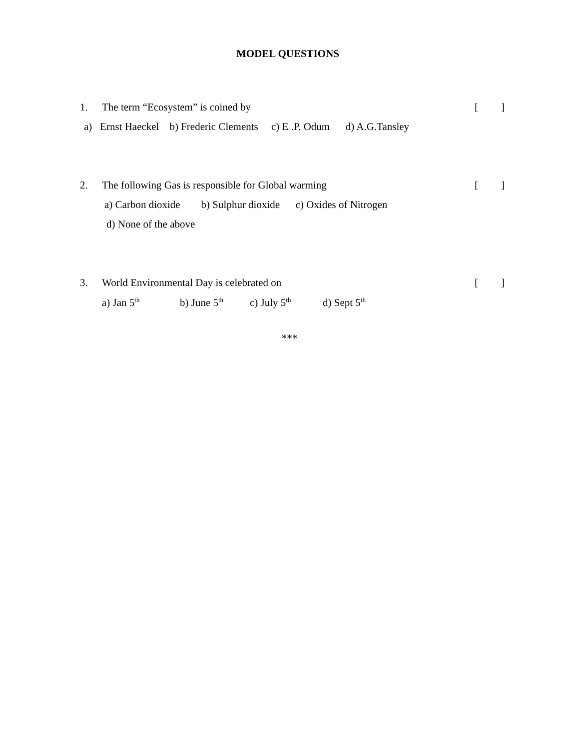MODEL QUESTIONS
1. The term “Ecosystem” is coined by []
a) Ernst Haeckel b) Frederic Clements c) E .P. Odum d) A.G.Tansley
2. The following Gas is responsible for Global warming []
a) Carbon dioxide b) Sulphur dioxide c) Oxides of Nitrogen
d) None of the above
3. World Environmental Day is celebrated on []
a) Jan 5<sup>th</sup> b) June 5<sup>th</sup> c) July 5<sup>th</sup> d) Sept 5<sup>th</sup>
***